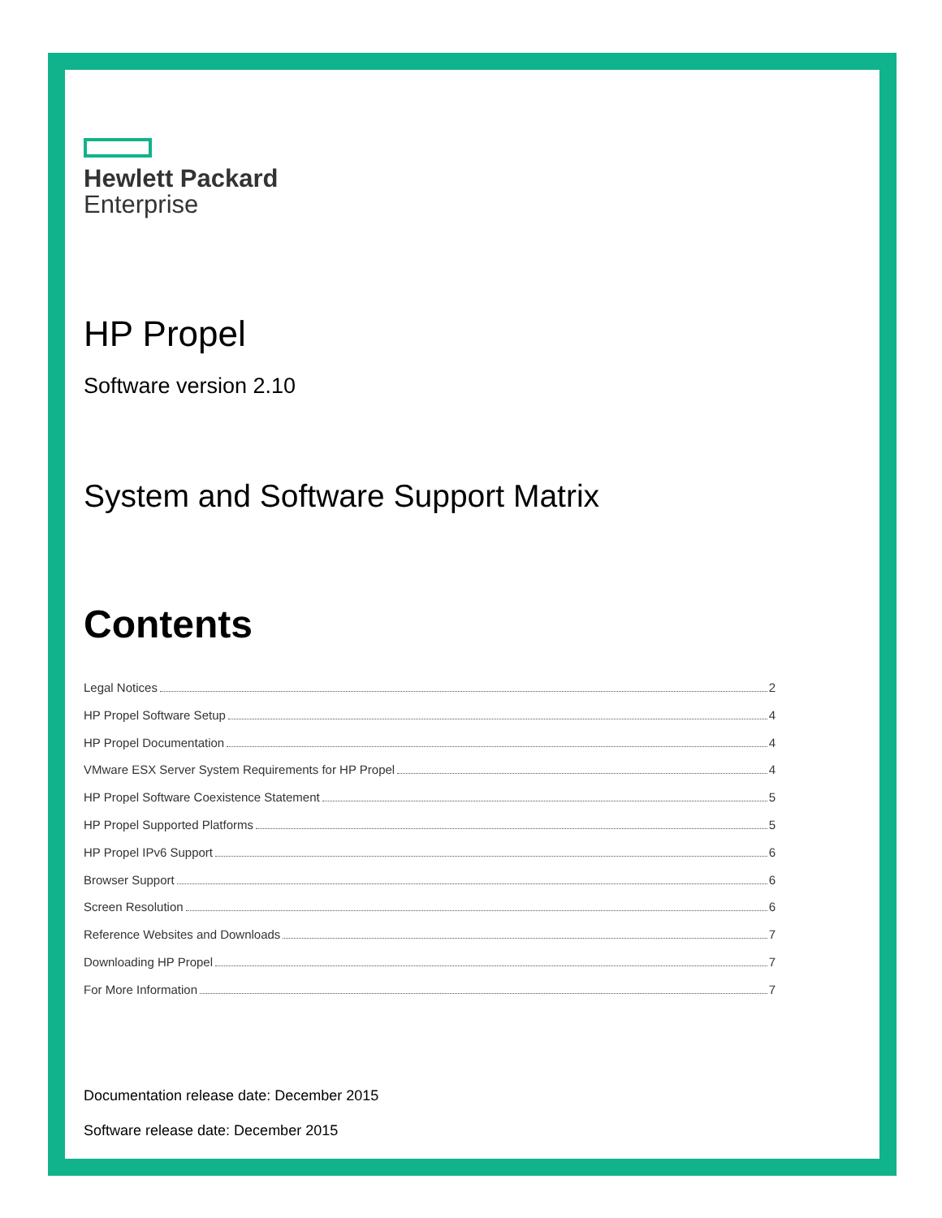Hewlett Packard
Enterprise
HP Propel
Software version 2.10
System and Software Support Matrix
Contents
Legal Notices 2
HP Propel Software Setup 4
HP Propel Documentation 4
VMware ESX Server System Requirements for HP Propel 4
HP Propel Software Coexistence Statement 5
HP Propel Supported Platforms 5
HP Propel IPv6 Support 6
Browser Support 6
Screen Resolution 6
Reference Websites and Downloads 7
Downloading HP Propel 7
For More Information 7
Documentation release date: December 2015
Software release date: December 2015